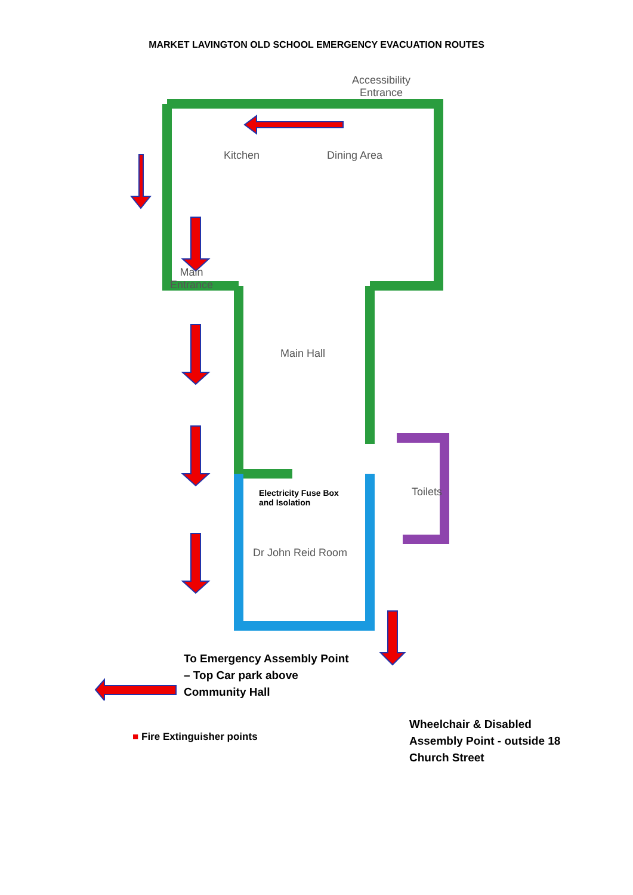MARKET LAVINGTON OLD SCHOOL EMERGENCY EVACUATION ROUTES
Accessibility
Entrance
Kitchen Dining Area
Main
Entrance
Main Hall
Toilets
Electricity Fuse Box
and Isolation
Dr John Reid Room
To Emergency Assembly Point
– Top Car park above
Community Hall
■ Fire Extinguisher points
Wheelchair & Disabled
Assembly Point - outside 18
Church Street